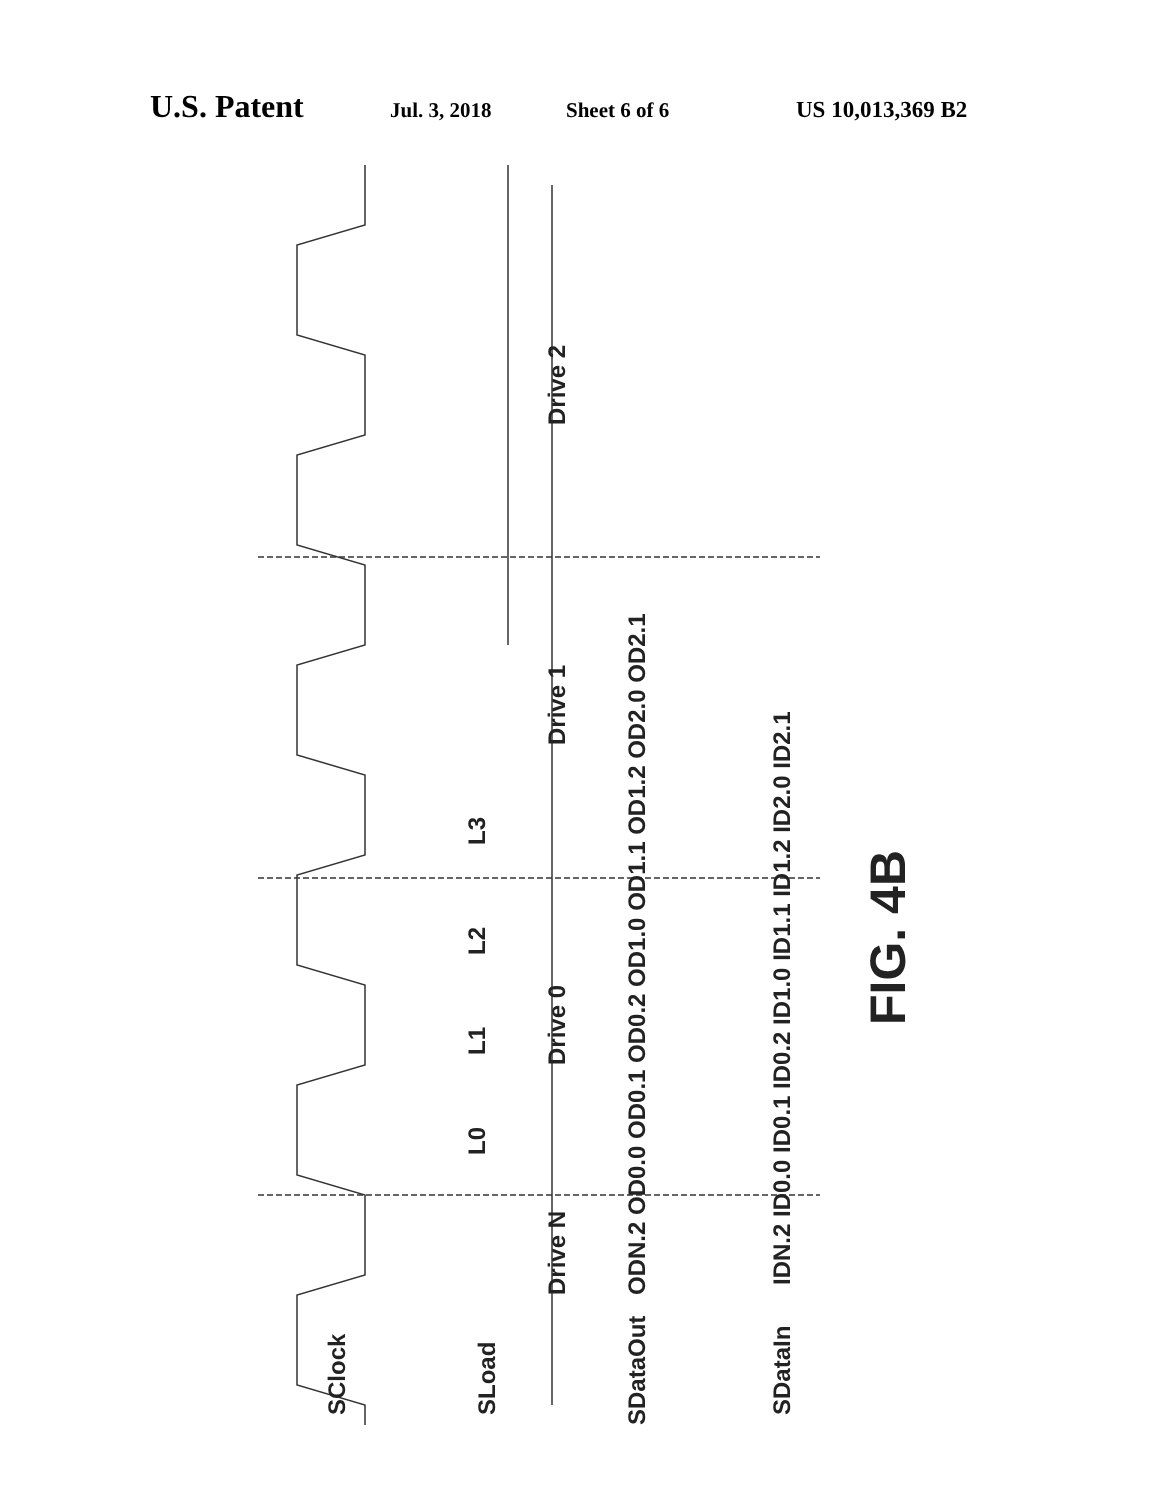U.S. Patent Jul. 3, 2018 Sheet 6 of 6 US 10,013,369 B2
SClock
SLoad
SDataOut
SDataIn
Drive N
Drive 0
Drive 1
Drive 2
L0
L1
L2
L3
ODN.2 OD0.0 OD0.1 OD0.2 OD1.0 OD1.1 OD1.2 OD2.0 OD2.1
IDN.2 ID0.0 ID0.1 ID0.2 ID1.0 ID1.1 ID1.2 ID2.0 ID2.1
FIG. 4B